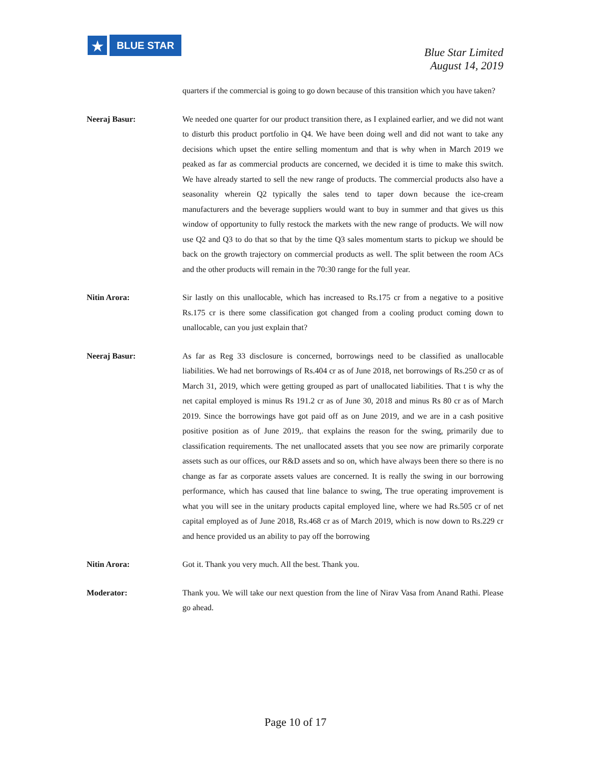★
BLUE STAR
Blue Star Limited
August 14, 2019
quarters if the commercial is going to go down because of this transition which you have taken?
Neeraj Basur: We needed one quarter for our product transition there, as I explained earlier, and we did not want to disturb this product portfolio in Q4. We have been doing well and did not want to take any decisions which upset the entire selling momentum and that is why when in March 2019 we peaked as far as commercial products are concerned, we decided it is time to make this switch. We have already started to sell the new range of products. The commercial products also have a seasonality wherein Q2 typically the sales tend to taper down because the ice-cream manufacturers and the beverage suppliers would want to buy in summer and that gives us this window of opportunity to fully restock the markets with the new range of products. We will now use Q2 and Q3 to do that so that by the time Q3 sales momentum starts to pickup we should be back on the growth trajectory on commercial products as well. The split between the room ACs and the other products will remain in the 70:30 range for the full year.
Nitin Arora: Sir lastly on this unallocable, which has increased to Rs.175 cr from a negative to a positive Rs.175 cr is there some classification got changed from a cooling product coming down to unallocable, can you just explain that?
Neeraj Basur: As far as Reg 33 disclosure is concerned, borrowings need to be classified as unallocable liabilities. We had net borrowings of Rs.404 cr as of June 2018, net borrowings of Rs.250 cr as of March 31, 2019, which were getting grouped as part of unallocated liabilities. That t is why the net capital employed is minus Rs 191.2 cr as of June 30, 2018 and minus Rs 80 cr as of March 2019. Since the borrowings have got paid off as on June 2019, and we are in a cash positive positive position as of June 2019,. that explains the reason for the swing, primarily due to classification requirements. The net unallocated assets that you see now are primarily corporate assets such as our offices, our R&D assets and so on, which have always been there so there is no change as far as corporate assets values are concerned. It is really the swing in our borrowing performance, which has caused that line balance to swing, The true operating improvement is what you will see in the unitary products capital employed line, where we had Rs.505 cr of net capital employed as of June 2018, Rs.468 cr as of March 2019, which is now down to Rs.229 cr and hence provided us an ability to pay off the borrowing
Nitin Arora: Got it. Thank you very much. All the best. Thank you.
Moderator: Thank you. We will take our next question from the line of Nirav Vasa from Anand Rathi. Please go ahead.
Page 10 of 17